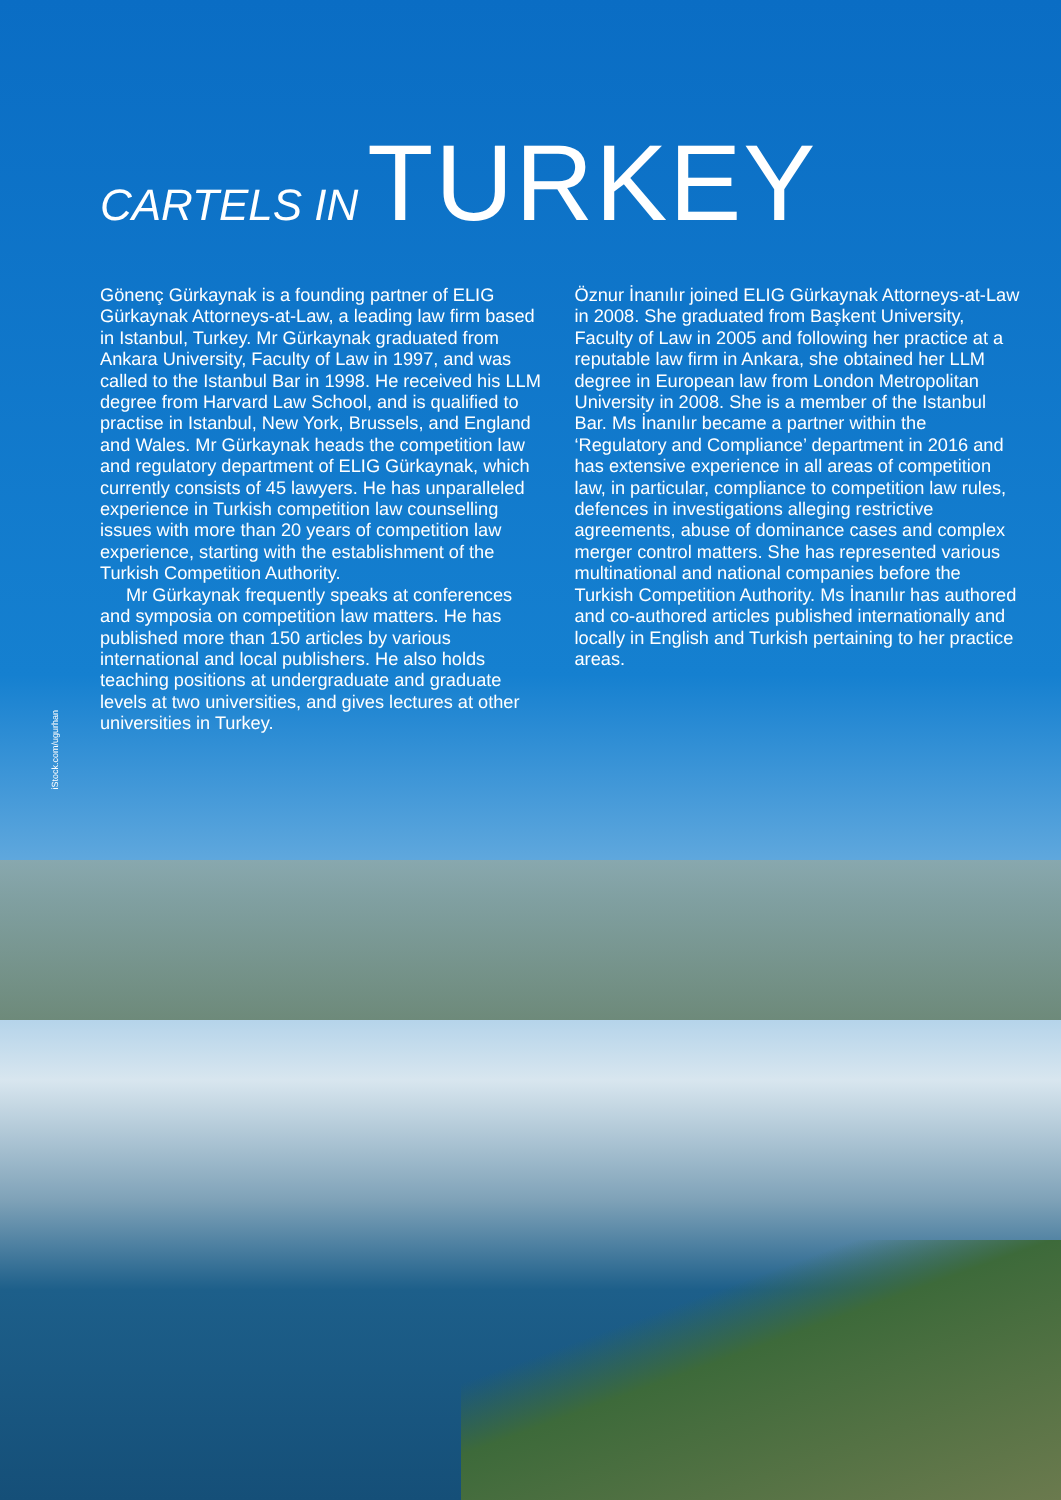CARTELS IN TURKEY
Gönenç Gürkaynak is a founding partner of ELIG Gürkaynak Attorneys-at-Law, a leading law firm based in Istanbul, Turkey. Mr Gürkaynak graduated from Ankara University, Faculty of Law in 1997, and was called to the Istanbul Bar in 1998. He received his LLM degree from Harvard Law School, and is qualified to practise in Istanbul, New York, Brussels, and England and Wales. Mr Gürkaynak heads the competition law and regulatory department of ELIG Gürkaynak, which currently consists of 45 lawyers. He has unparalleled experience in Turkish competition law counselling issues with more than 20 years of competition law experience, starting with the establishment of the Turkish Competition Authority.
Mr Gürkaynak frequently speaks at conferences and symposia on competition law matters. He has published more than 150 articles by various international and local publishers. He also holds teaching positions at undergraduate and graduate levels at two universities, and gives lectures at other universities in Turkey.
Öznur İnanılır joined ELIG Gürkaynak Attorneys-at-Law in 2008. She graduated from Başkent University, Faculty of Law in 2005 and following her practice at a reputable law firm in Ankara, she obtained her LLM degree in European law from London Metropolitan University in 2008. She is a member of the Istanbul Bar. Ms İnanılır became a partner within the ‘Regulatory and Compliance’ department in 2016 and has extensive experience in all areas of competition law, in particular, compliance to competition law rules, defences in investigations alleging restrictive agreements, abuse of dominance cases and complex merger control matters. She has represented various multinational and national companies before the Turkish Competition Authority. Ms İnanılır has authored and co-authored articles published internationally and locally in English and Turkish pertaining to her practice areas.
iStock.com/ugurhan